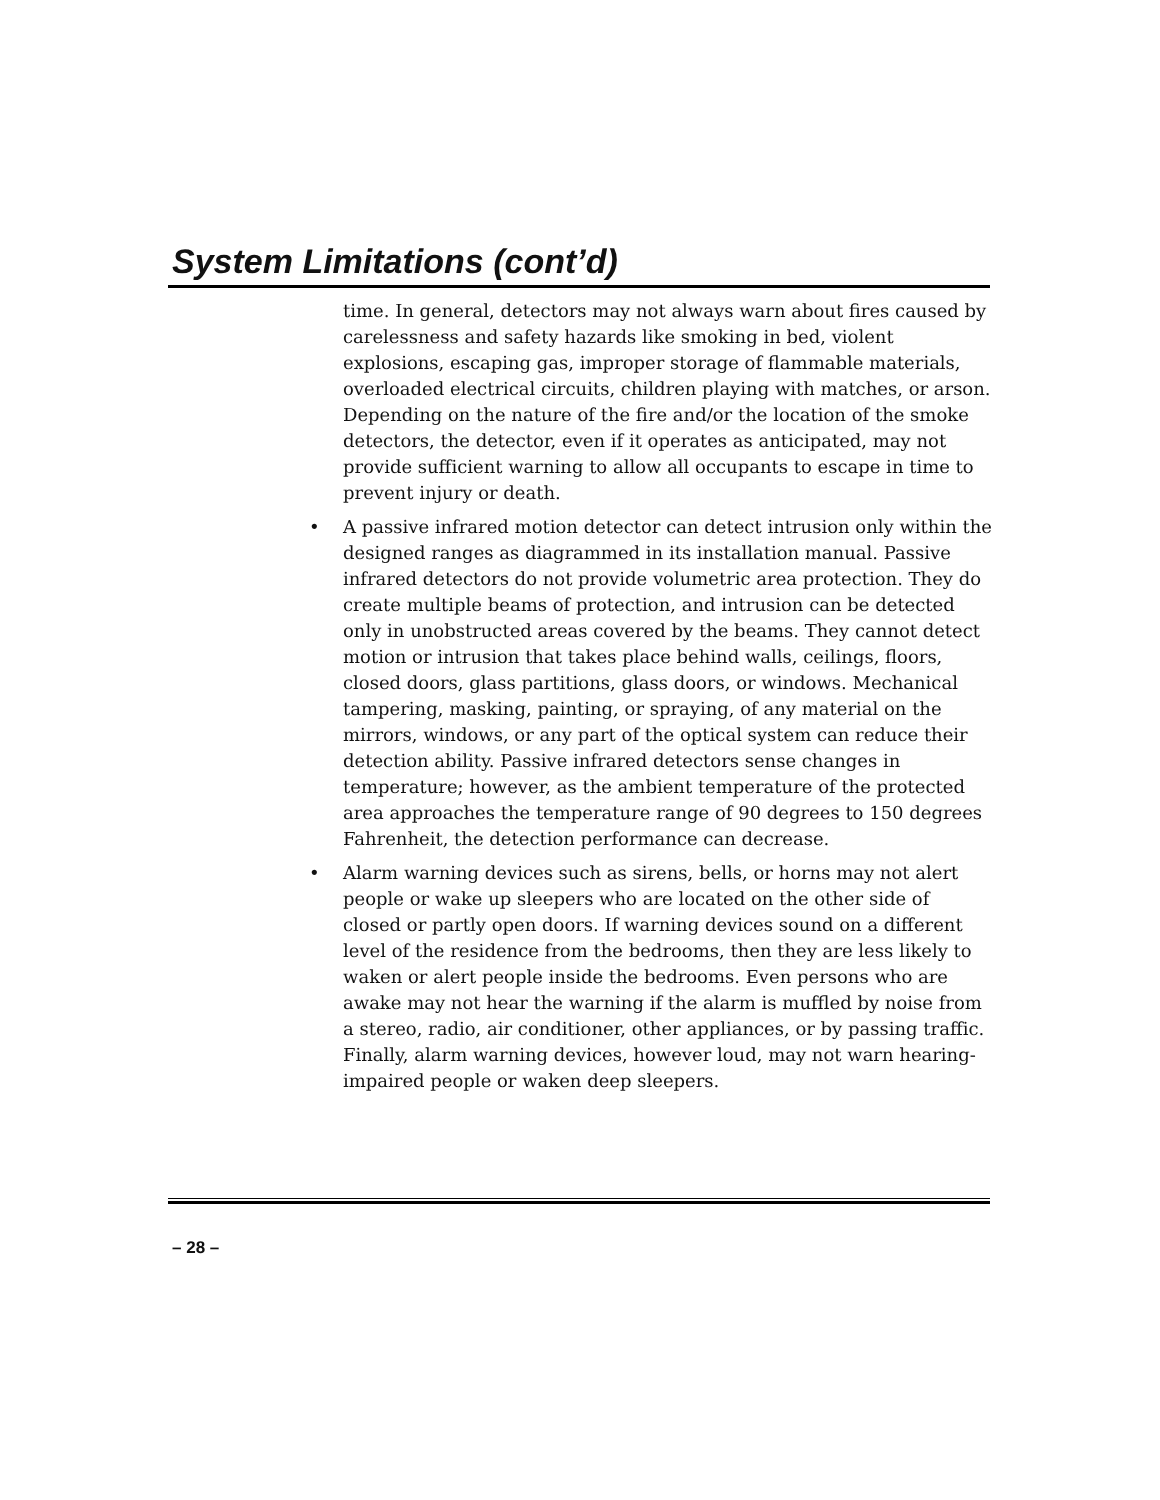System Limitations (cont’d)
time. In general, detectors may not always warn about fires caused by carelessness and safety hazards like smoking in bed, violent explosions, escaping gas, improper storage of flammable materials, overloaded electrical circuits, children playing with matches, or arson. Depending on the nature of the fire and/or the location of the smoke detectors, the detector, even if it operates as anticipated, may not provide sufficient warning to allow all occupants to escape in time to prevent injury or death.
• A passive infrared motion detector can detect intrusion only within the designed ranges as diagrammed in its installation manual. Passive infrared detectors do not provide volumetric area protection. They do create multiple beams of protection, and intrusion can be detected only in unobstructed areas covered by the beams. They cannot detect motion or intrusion that takes place behind walls, ceilings, floors, closed doors, glass partitions, glass doors, or windows. Mechanical tampering, masking, painting, or spraying, of any material on the mirrors, windows, or any part of the optical system can reduce their detection ability. Passive infrared detectors sense changes in temperature; however, as the ambient temperature of the protected area approaches the temperature range of 90 degrees to 150 degrees Fahrenheit, the detection performance can decrease.
• Alarm warning devices such as sirens, bells, or horns may not alert people or wake up sleepers who are located on the other side of closed or partly open doors. If warning devices sound on a different level of the residence from the bedrooms, then they are less likely to waken or alert people inside the bedrooms. Even persons who are awake may not hear the warning if the alarm is muffled by noise from a stereo, radio, air conditioner, other appliances, or by passing traffic. Finally, alarm warning devices, however loud, may not warn hearing-impaired people or waken deep sleepers.
– 28 –